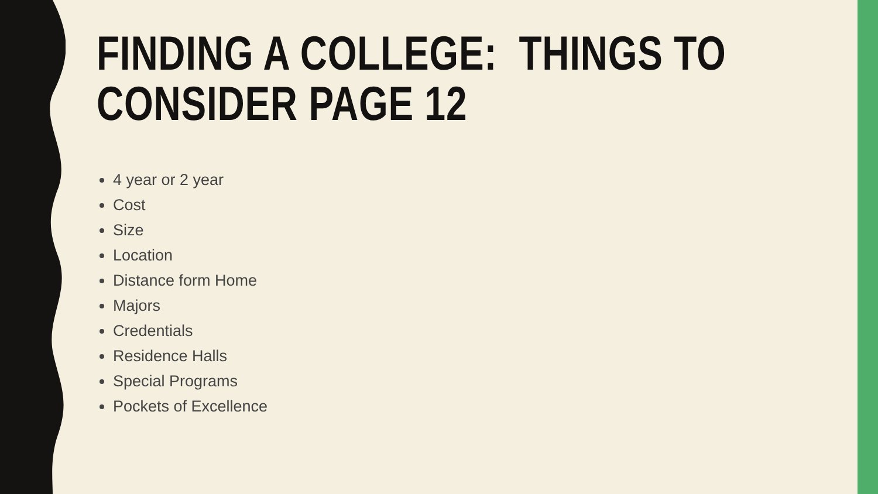FINDING A COLLEGE: THINGS TO CONSIDER PAGE 12
4 year or 2 year
Cost
Size
Location
Distance form Home
Majors
Credentials
Residence Halls
Special Programs
Pockets of Excellence